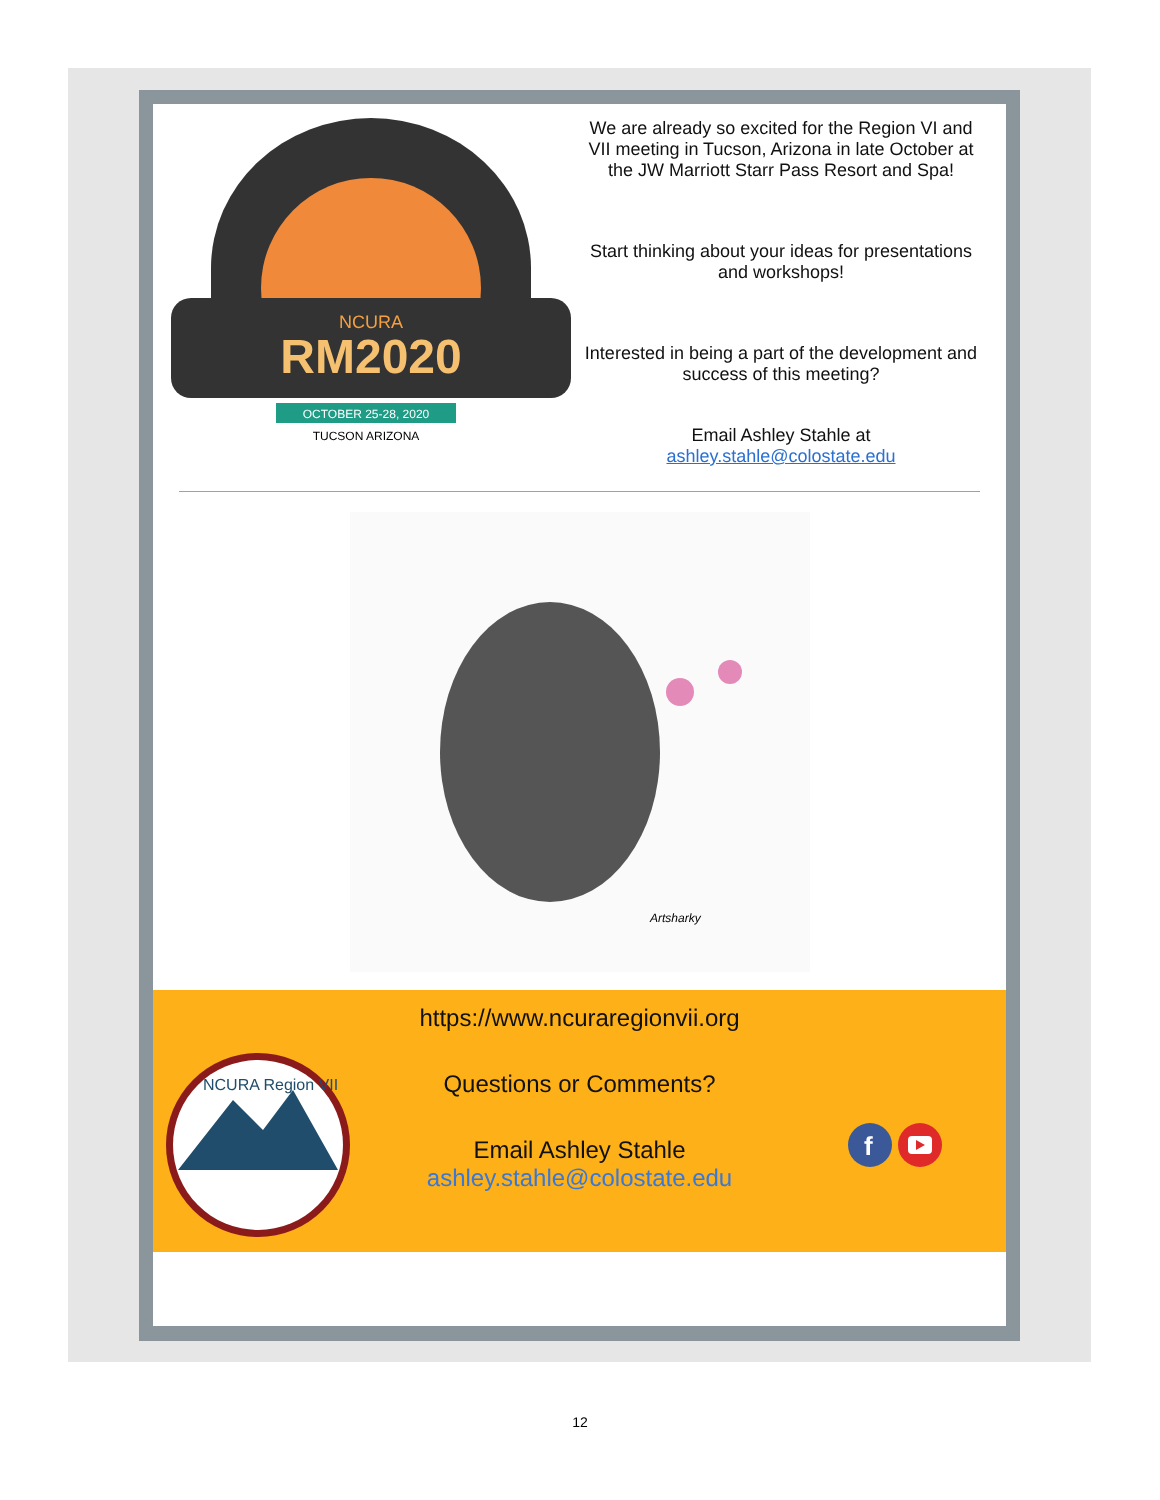NCURA
RM2020
OCTOBER 25-28, 2020
TUCSON ARIZONA
We are already so excited for the Region VI and VII meeting in Tucson, Arizona in late October at the JW Marriott Starr Pass Resort and Spa!
Start thinking about your ideas for presentations and workshops!
Interested in being a part of the development and success of this meeting?
Email Ashley Stahle at
ashley.stahle@colostate.edu
Artsharky
NCURA Region VII
https://www.ncuraregionvii.org
Questions or Comments?
Email Ashley Stahle
ashley.stahle@colostate.edu
f
12